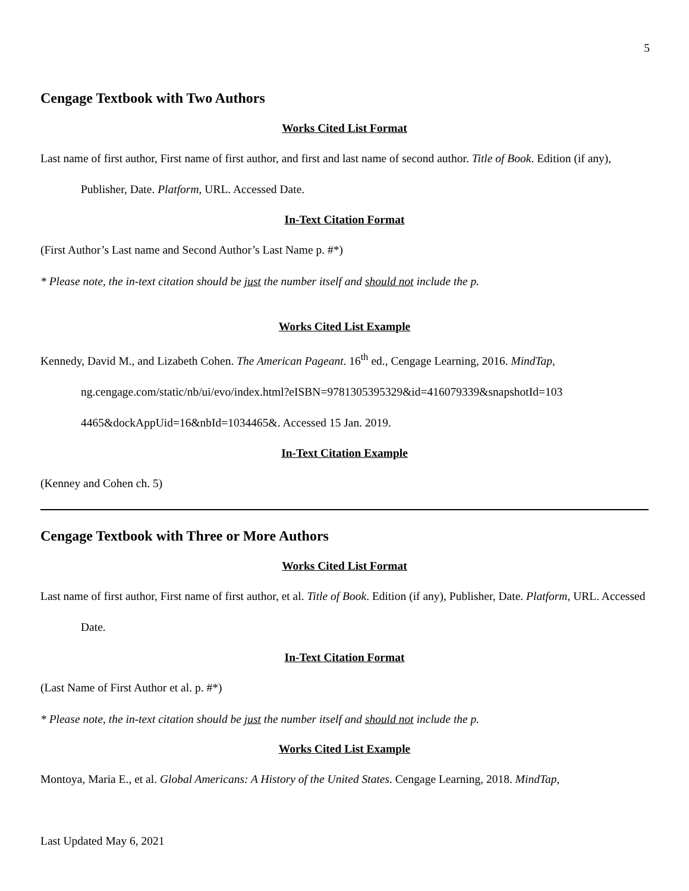5
Cengage Textbook with Two Authors
Works Cited List Format
Last name of first author, First name of first author, and first and last name of second author. Title of Book. Edition (if any), Publisher, Date. Platform, URL. Accessed Date.
In-Text Citation Format
(First Author’s Last name and Second Author’s Last Name p. #*)
* Please note, the in-text citation should be just the number itself and should not include the p.
Works Cited List Example
Kennedy, David M., and Lizabeth Cohen. The American Pageant. 16<sup>th</sup> ed., Cengage Learning, 2016. MindTap, ng.cengage.com/static/nb/ui/evo/index.html?eISBN=9781305395329&id=416079339&snapshotId=103 4465&dockAppUid=16&nbId=1034465&. Accessed 15 Jan. 2019.
In-Text Citation Example
(Kenney and Cohen ch. 5)
Cengage Textbook with Three or More Authors
Works Cited List Format
Last name of first author, First name of first author, et al. Title of Book. Edition (if any), Publisher, Date. Platform, URL. Accessed Date.
In-Text Citation Format
(Last Name of First Author et al. p. #*)
* Please note, the in-text citation should be just the number itself and should not include the p.
Works Cited List Example
Montoya, Maria E., et al. Global Americans: A History of the United States. Cengage Learning, 2018. MindTap,
Last Updated May 6, 2021